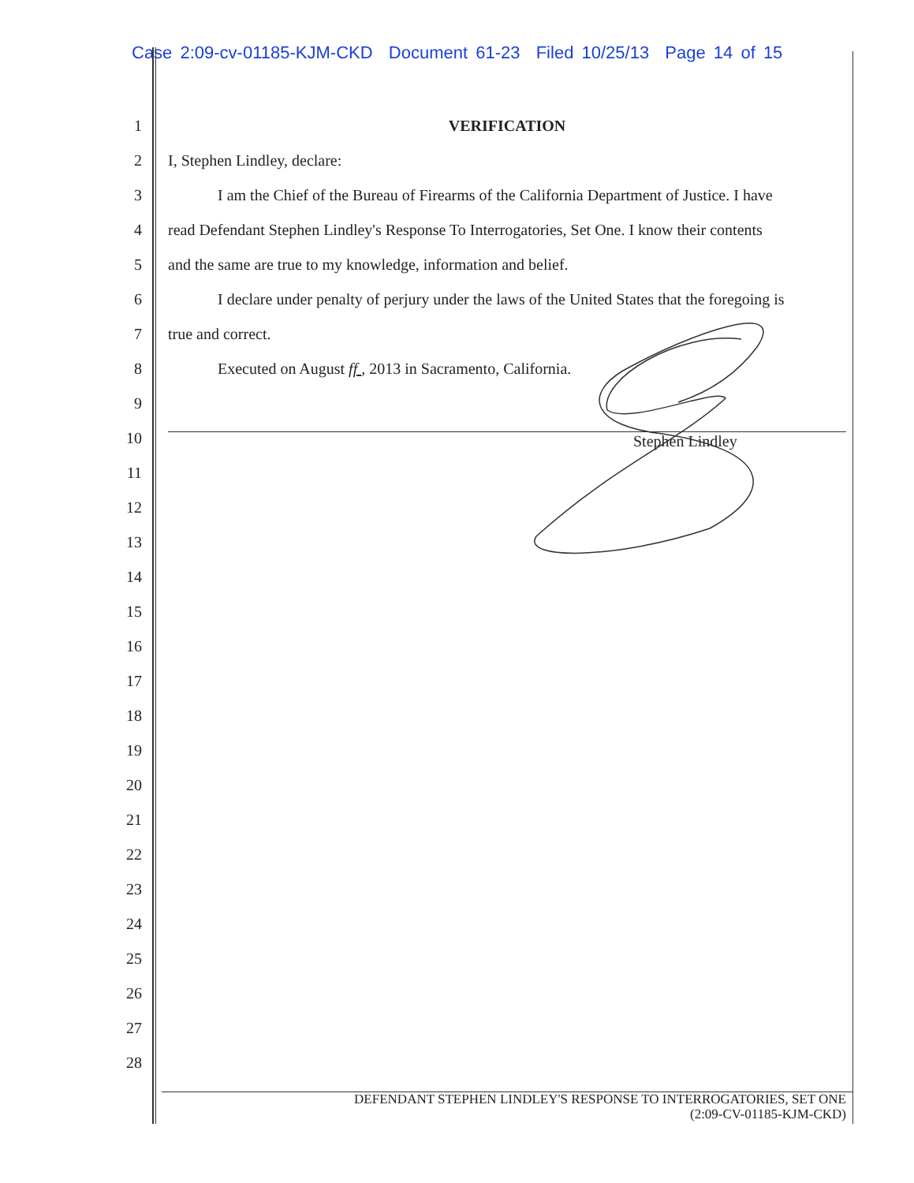Case 2:09-cv-01185-KJM-CKD Document 61-23 Filed 10/25/13 Page 14 of 15
1 VERIFICATION
2 I, Stephen Lindley, declare:
3 I am the Chief of the Bureau of Firearms of the California Department of Justice. I have
4 read Defendant Stephen Lindley's Response To Interrogatories, Set One. I know their contents
5 and the same are true to my knowledge, information and belief.
6 I declare under penalty of perjury under the laws of the United States that the foregoing is
7 true and correct.
8 Executed on August ff , 2013 in Sacramento, California.
9
10 Stephen Lindley
11
12
13
14
15
16
17
18
19
20
21
22
23
24
25
26
27
28
DEFENDANT STEPHEN LINDLEY'S RESPONSE TO INTERROGATORIES, SET ONE
(2:09-CV-01185-KJM-CKD)